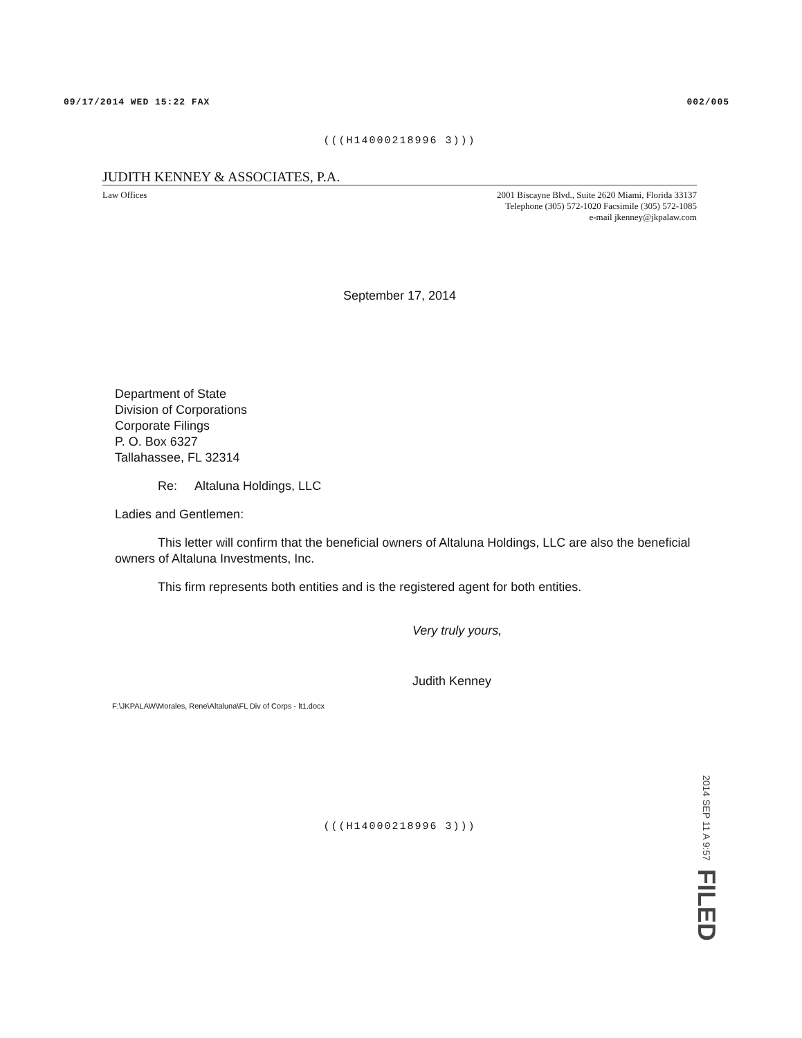09/17/2014 WED 15:22 FAX 002/005
(((H14000218996 3)))
JUDITH KENNEY & ASSOCIATES, P.A.
Law Offices 2001 Biscayne Blvd., Suite 2620 Miami, Florida 33137
Telephone (305) 572-1020 Facsimile (305) 572-1085
e-mail jkenney@jkpalaw.com
September 17, 2014
Department of State
Division of Corporations
Corporate Filings
P. O. Box 6327
Tallahassee, FL 32314
Re: Altaluna Holdings, LLC
Ladies and Gentlemen:
This letter will confirm that the beneficial owners of Altaluna Holdings, LLC are also the beneficial owners of Altaluna Investments, Inc.
This firm represents both entities and is the registered agent for both entities.
Very truly yours,
Judith Kenney
F:\JKPALAW\Morales, Rene\Altaluna\FL Div of Corps - lt1.docx
(((H14000218996 3)))
2014 SEP 11 A 9:57 FILED